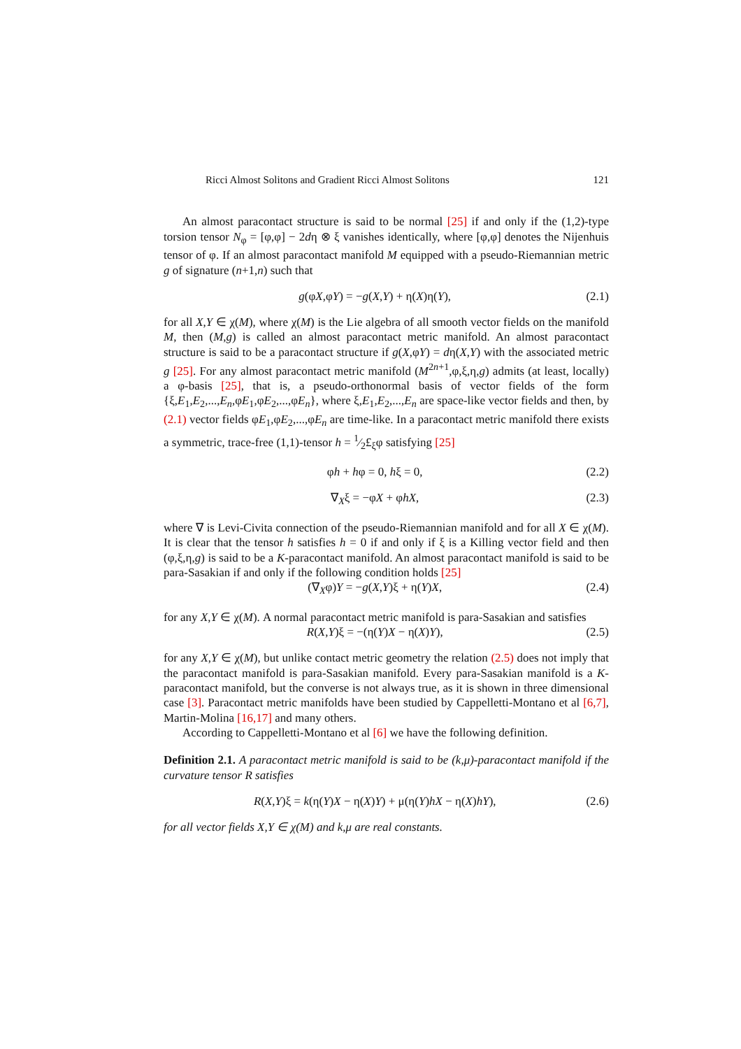Ricci Almost Solitons and Gradient Ricci Almost Solitons 121
An almost paracontact structure is said to be normal [25] if and only if the (1,2)-type torsion tensor N<sub>φ</sub> = [φ,φ] − 2dη ⊗ ξ vanishes identically, where [φ,φ] denotes the Nijenhuis tensor of φ. If an almost paracontact manifold M equipped with a pseudo-Riemannian metric g of signature (n+1,n) such that
g(φX,φY) = −g(X,Y) + η(X)η(Y), (2.1)
for all X,Y ∈ χ(M), where χ(M) is the Lie algebra of all smooth vector fields on the manifold M, then (M,g) is called an almost paracontact metric manifold. An almost paracontact structure is said to be a paracontact structure if g(X,φY) = dη(X,Y) with the associated metric g [25]. For any almost paracontact metric manifold (M<sup>2n+1</sup>,φ,ξ,η,g) admits (at least, locally) a φ-basis [25], that is, a pseudo-orthonormal basis of vector fields of the form {ξ,E<sub>1</sub>,E<sub>2</sub>,...,E<sub>n</sub>,φE<sub>1</sub>,φE<sub>2</sub>,...,φE<sub>n</sub>}, where ξ,E<sub>1</sub>,E<sub>2</sub>,...,E<sub>n</sub> are space-like vector fields and then, by (2.1) vector fields φE<sub>1</sub>,φE<sub>2</sub>,...,φE<sub>n</sub> are time-like. In a paracontact metric manifold there exists a symmetric, trace-free (1,1)-tensor h = 1⁄2£<sub>ξ</sub>φ satisfying [25]
φh + hφ = 0, hξ = 0, (2.2)
∇<sub>X</sub>ξ = −φX + φhX, (2.3)
where ∇ is Levi-Civita connection of the pseudo-Riemannian manifold and for all X ∈ χ(M). It is clear that the tensor h satisfies h = 0 if and only if ξ is a Killing vector field and then (φ,ξ,η,g) is said to be a K-paracontact manifold. An almost paracontact manifold is said to be para-Sasakian if and only if the following condition holds [25]
(∇<sub>X</sub>φ)Y = −g(X,Y)ξ + η(Y)X, (2.4)
for any X,Y ∈ χ(M). A normal paracontact metric manifold is para-Sasakian and satisfies
R(X,Y)ξ = −(η(Y)X − η(X)Y), (2.5)
for any X,Y ∈ χ(M), but unlike contact metric geometry the relation (2.5) does not imply that the paracontact manifold is para-Sasakian manifold. Every para-Sasakian manifold is a K-paracontact manifold, but the converse is not always true, as it is shown in three dimensional case [3]. Paracontact metric manifolds have been studied by Cappelletti-Montano et al [6,7], Martin-Molina [16,17] and many others.
According to Cappelletti-Montano et al [6] we have the following definition.
Definition 2.1. A paracontact metric manifold is said to be (k,μ)-paracontact manifold if the curvature tensor R satisfies
R(X,Y)ξ = k(η(Y)X − η(X)Y) + μ(η(Y)hX − η(X)hY), (2.6)
for all vector fields X,Y ∈ χ(M) and k,μ are real constants.